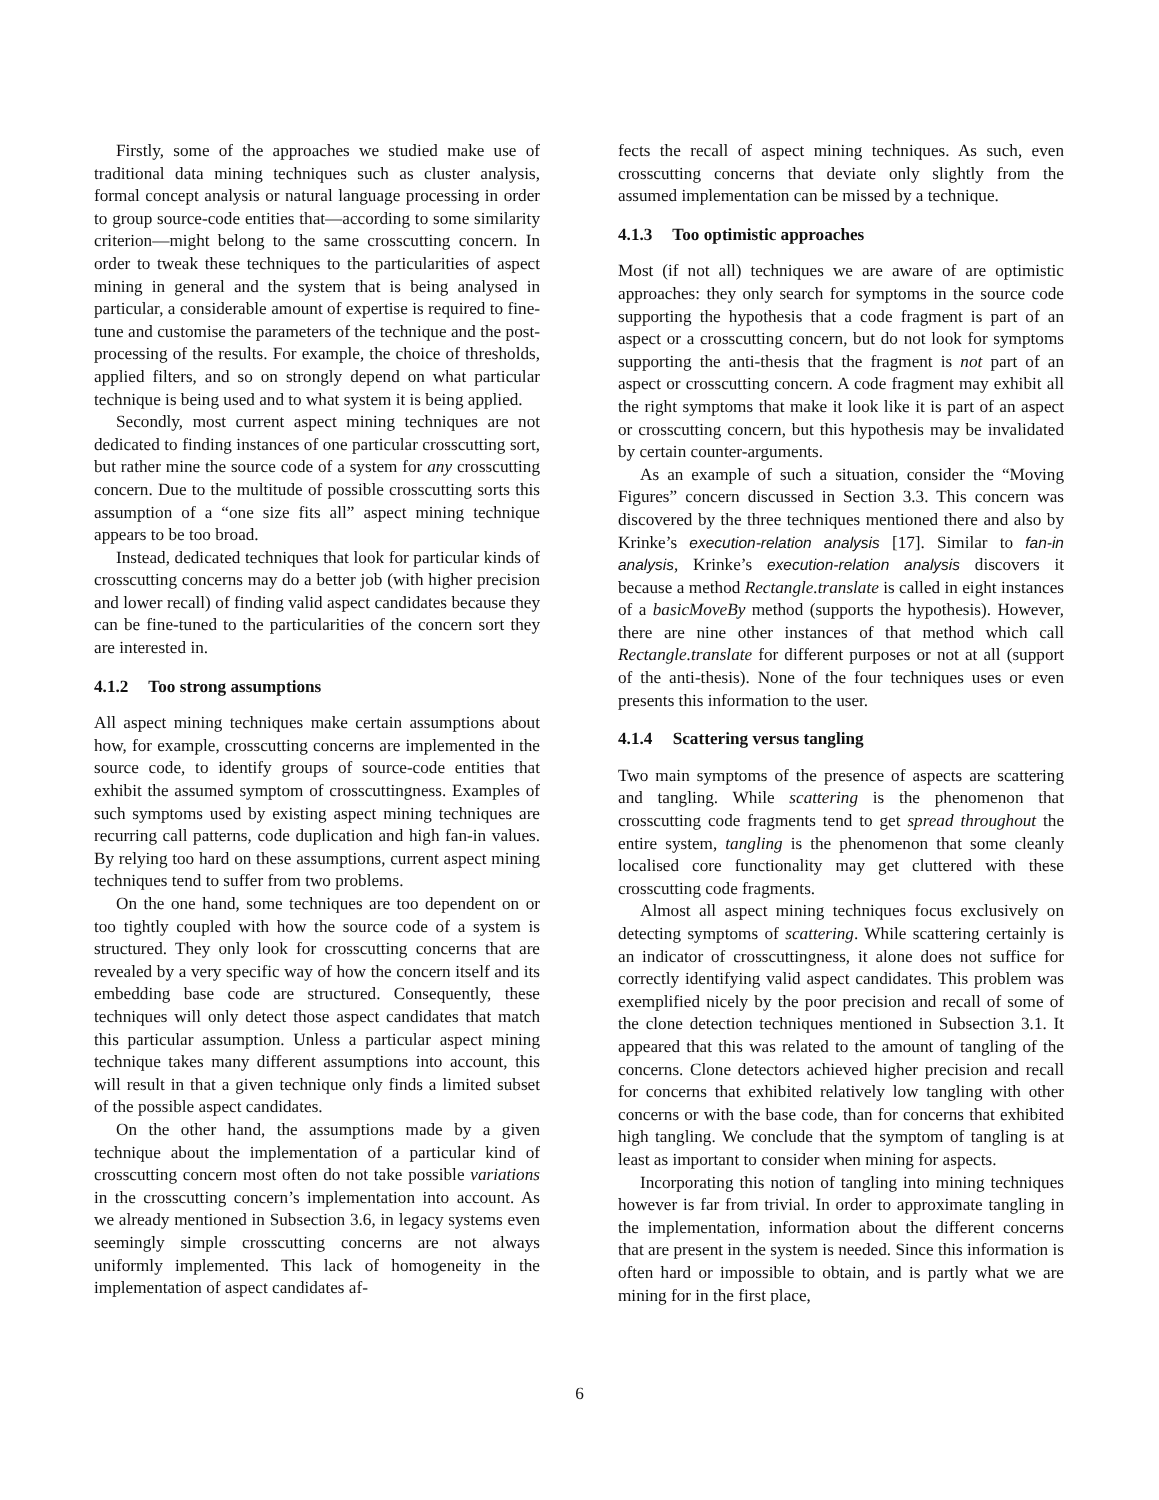Firstly, some of the approaches we studied make use of traditional data mining techniques such as cluster analysis, formal concept analysis or natural language processing in order to group source-code entities that—according to some similarity criterion—might belong to the same crosscutting concern. In order to tweak these techniques to the particularities of aspect mining in general and the system that is being analysed in particular, a considerable amount of expertise is required to fine-tune and customise the parameters of the technique and the post-processing of the results. For example, the choice of thresholds, applied filters, and so on strongly depend on what particular technique is being used and to what system it is being applied.
Secondly, most current aspect mining techniques are not dedicated to finding instances of one particular crosscutting sort, but rather mine the source code of a system for any crosscutting concern. Due to the multitude of possible crosscutting sorts this assumption of a “one size fits all” aspect mining technique appears to be too broad.
Instead, dedicated techniques that look for particular kinds of crosscutting concerns may do a better job (with higher precision and lower recall) of finding valid aspect candidates because they can be fine-tuned to the particularities of the concern sort they are interested in.
4.1.2 Too strong assumptions
All aspect mining techniques make certain assumptions about how, for example, crosscutting concerns are implemented in the source code, to identify groups of source-code entities that exhibit the assumed symptom of crosscuttingness. Examples of such symptoms used by existing aspect mining techniques are recurring call patterns, code duplication and high fan-in values. By relying too hard on these assumptions, current aspect mining techniques tend to suffer from two problems.
On the one hand, some techniques are too dependent on or too tightly coupled with how the source code of a system is structured. They only look for crosscutting concerns that are revealed by a very specific way of how the concern itself and its embedding base code are structured. Consequently, these techniques will only detect those aspect candidates that match this particular assumption. Unless a particular aspect mining technique takes many different assumptions into account, this will result in that a given technique only finds a limited subset of the possible aspect candidates.
On the other hand, the assumptions made by a given technique about the implementation of a particular kind of crosscutting concern most often do not take possible variations in the crosscutting concern’s implementation into account. As we already mentioned in Subsection 3.6, in legacy systems even seemingly simple crosscutting concerns are not always uniformly implemented. This lack of homogeneity in the implementation of aspect candidates af-
fects the recall of aspect mining techniques. As such, even crosscutting concerns that deviate only slightly from the assumed implementation can be missed by a technique.
4.1.3 Too optimistic approaches
Most (if not all) techniques we are aware of are optimistic approaches: they only search for symptoms in the source code supporting the hypothesis that a code fragment is part of an aspect or a crosscutting concern, but do not look for symptoms supporting the anti-thesis that the fragment is not part of an aspect or crosscutting concern. A code fragment may exhibit all the right symptoms that make it look like it is part of an aspect or crosscutting concern, but this hypothesis may be invalidated by certain counter-arguments.
As an example of such a situation, consider the “Moving Figures” concern discussed in Section 3.3. This concern was discovered by the three techniques mentioned there and also by Krinke’s execution-relation analysis [17]. Similar to fan-in analysis, Krinke’s execution-relation analysis discovers it because a method Rectangle.translate is called in eight instances of a basicMoveBy method (supports the hypothesis). However, there are nine other instances of that method which call Rectangle.translate for different purposes or not at all (support of the anti-thesis). None of the four techniques uses or even presents this information to the user.
4.1.4 Scattering versus tangling
Two main symptoms of the presence of aspects are scattering and tangling. While scattering is the phenomenon that crosscutting code fragments tend to get spread throughout the entire system, tangling is the phenomenon that some cleanly localised core functionality may get cluttered with these crosscutting code fragments.
Almost all aspect mining techniques focus exclusively on detecting symptoms of scattering. While scattering certainly is an indicator of crosscuttingness, it alone does not suffice for correctly identifying valid aspect candidates. This problem was exemplified nicely by the poor precision and recall of some of the clone detection techniques mentioned in Subsection 3.1. It appeared that this was related to the amount of tangling of the concerns. Clone detectors achieved higher precision and recall for concerns that exhibited relatively low tangling with other concerns or with the base code, than for concerns that exhibited high tangling. We conclude that the symptom of tangling is at least as important to consider when mining for aspects.
Incorporating this notion of tangling into mining techniques however is far from trivial. In order to approximate tangling in the implementation, information about the different concerns that are present in the system is needed. Since this information is often hard or impossible to obtain, and is partly what we are mining for in the first place,
6